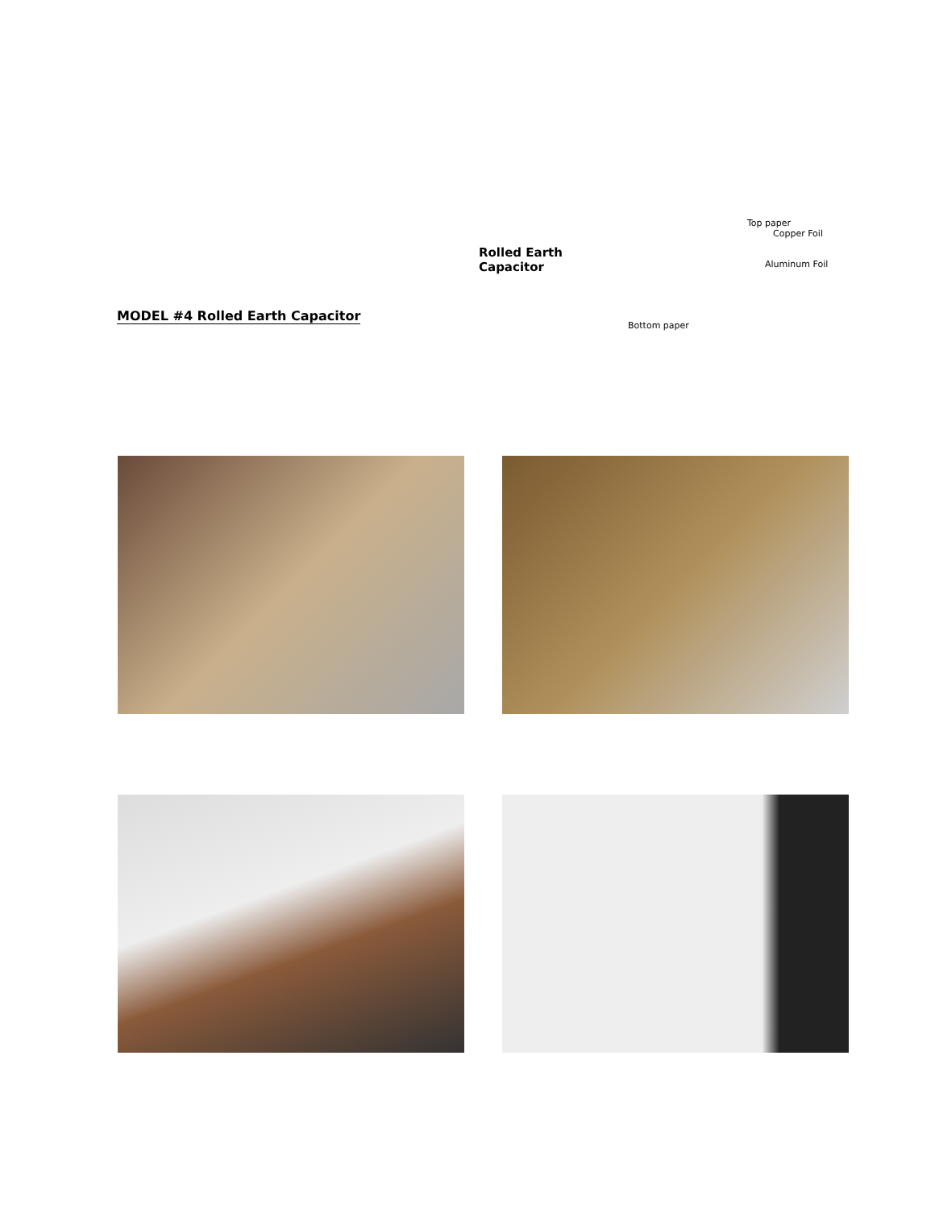MODEL #4 Rolled Earth Capacitor
Rolled Earth Capacitor
Top paper
Copper Foil
Aluminum Foil
Bottom paper